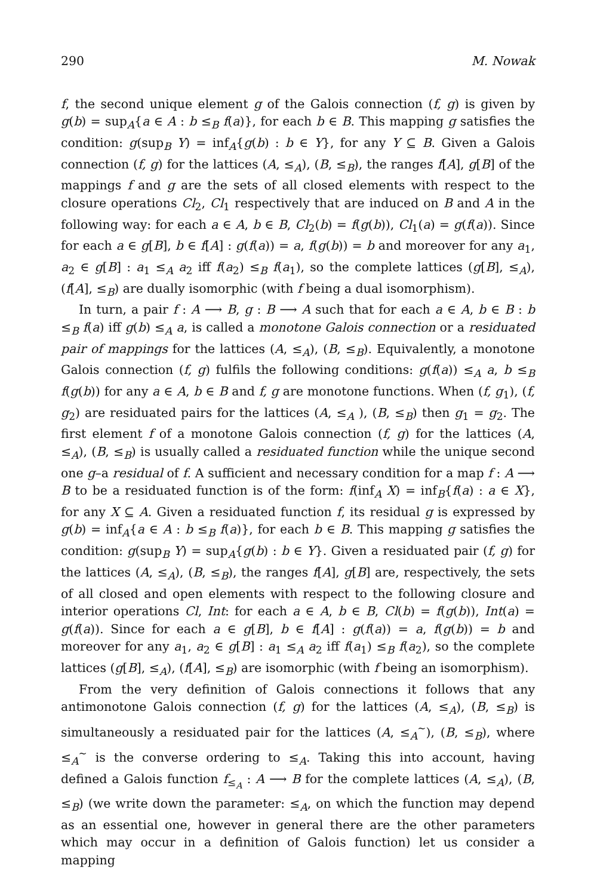290 M. Nowak
f, the second unique element g of the Galois connection (f, g) is given by g(b) = sup<sub>A</sub>{a ∈ A : b ≤<sub>B</sub> f(a)}, for each b ∈ B. This mapping g satisfies the condition: g(sup<sub>B</sub> Y) = inf<sub>A</sub>{g(b) : b ∈ Y}, for any Y ⊆ B. Given a Galois connection (f, g) for the lattices (A, ≤<sub>A</sub>), (B, ≤<sub>B</sub>), the ranges f[A], g[B] of the mappings f and g are the sets of all closed elements with respect to the closure operations Cl<sub>2</sub>, Cl<sub>1</sub> respectively that are induced on B and A in the following way: for each a ∈ A, b ∈ B, Cl<sub>2</sub>(b) = f(g(b)), Cl<sub>1</sub>(a) = g(f(a)). Since for each a ∈ g[B], b ∈ f[A] : g(f(a)) = a, f(g(b)) = b and moreover for any a<sub>1</sub>, a<sub>2</sub> ∈ g[B] : a<sub>1</sub> ≤<sub>A</sub> a<sub>2</sub> iff f(a<sub>2</sub>) ≤<sub>B</sub> f(a<sub>1</sub>), so the complete lattices (g[B], ≤<sub>A</sub>), (f[A], ≤<sub>B</sub>) are dually isomorphic (with f being a dual isomorphism).
In turn, a pair f : A ⟶ B, g : B ⟶ A such that for each a ∈ A, b ∈ B : b ≤<sub>B</sub> f(a) iff g(b) ≤<sub>A</sub> a, is called a monotone Galois connection or a residuated pair of mappings for the lattices (A, ≤<sub>A</sub>), (B, ≤<sub>B</sub>). Equivalently, a monotone Galois connection (f, g) fulfils the following conditions: g(f(a)) ≤<sub>A</sub> a, b ≤<sub>B</sub> f(g(b)) for any a ∈ A, b ∈ B and f, g are monotone functions. When (f, g<sub>1</sub>), (f, g<sub>2</sub>) are residuated pairs for the lattices (A, ≤<sub>A</sub> ), (B, ≤<sub>B</sub>) then g<sub>1</sub> = g<sub>2</sub>. The first element f of a monotone Galois connection (f, g) for the lattices (A, ≤<sub>A</sub>), (B, ≤<sub>B</sub>) is usually called a residuated function while the unique second one g–a residual of f. A sufficient and necessary condition for a map f : A ⟶ B to be a residuated function is of the form: f(inf<sub>A</sub> X) = inf<sub>B</sub>{f(a) : a ∈ X}, for any X ⊆ A. Given a residuated function f, its residual g is expressed by g(b) = inf<sub>A</sub>{a ∈ A : b ≤<sub>B</sub> f(a)}, for each b ∈ B. This mapping g satisfies the condition: g(sup<sub>B</sub> Y) = sup<sub>A</sub>{g(b) : b ∈ Y}. Given a residuated pair (f, g) for the lattices (A, ≤<sub>A</sub>), (B, ≤<sub>B</sub>), the ranges f[A], g[B] are, respectively, the sets of all closed and open elements with respect to the following closure and interior operations Cl, Int: for each a ∈ A, b ∈ B, Cl(b) = f(g(b)), Int(a) = g(f(a)). Since for each a ∈ g[B], b ∈ f[A] : g(f(a)) = a, f(g(b)) = b and moreover for any a<sub>1</sub>, a<sub>2</sub> ∈ g[B] : a<sub>1</sub> ≤<sub>A</sub> a<sub>2</sub> iff f(a<sub>1</sub>) ≤<sub>B</sub> f(a<sub>2</sub>), so the complete lattices (g[B], ≤<sub>A</sub>), (f[A], ≤<sub>B</sub>) are isomorphic (with f being an isomorphism).
From the very definition of Galois connections it follows that any antimonotone Galois connection (f, g) for the lattices (A, ≤<sub>A</sub>), (B, ≤<sub>B</sub>) is simultaneously a residuated pair for the lattices (A, ≤<sub>A</sub><sup>∼</sup>), (B, ≤<sub>B</sub>), where ≤<sub>A</sub><sup>∼</sup> is the converse ordering to ≤<sub>A</sub>. Taking this into account, having defined a Galois function f<sub>≤<sub>A</sub></sub> : A ⟶ B for the complete lattices (A, ≤<sub>A</sub>), (B, ≤<sub>B</sub>) (we write down the parameter: ≤<sub>A</sub>, on which the function may depend as an essential one, however in general there are the other parameters which may occur in a definition of Galois function) let us consider a mapping